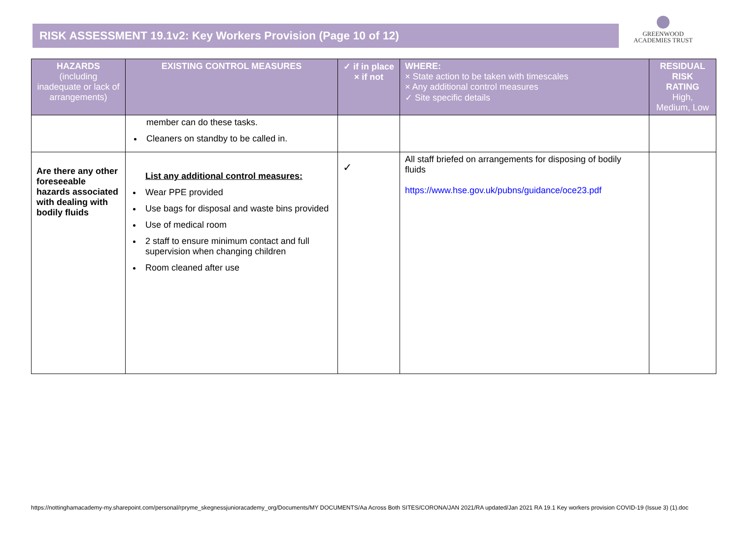RISK ASSESSMENT 19.1v2: Key Workers Provision (Page 10 of 12)
GREENWOOD
ACADEMIES TRUST
| HAZARDS (including inadequate or lack of arrangements) | EXISTING CONTROL MEASURES | ✓ if in place × if not | WHERE: × State action to be taken with timescales × Any additional control measures ✓ Site specific details | RESIDUAL RISK RATING High, Medium, Low |
| --- | --- | --- | --- | --- |
| | member can do these tasks. Cleaners on standby to be called in. | | | |
| Are there any other foreseeable hazards associated with dealing with bodily fluids | List any additional control measures: Wear PPE provided Use bags for disposal and waste bins provided Use of medical room 2 staff to ensure minimum contact and full supervision when changing children Room cleaned after use | ✓ | All staff briefed on arrangements for disposing of bodily fluids https://www.hse.gov.uk/pubns/guidance/oce23.pdf | |
https://nottinghamacademy-my.sharepoint.com/personal/rpryme_skegnessjunioracademy_org/Documents/MY DOCUMENTS/Aa Across Both SITES/CORONA/JAN 2021/RA updated/Jan 2021 RA 19.1 Key workers provision COVID-19 (Issue 3) (1).doc